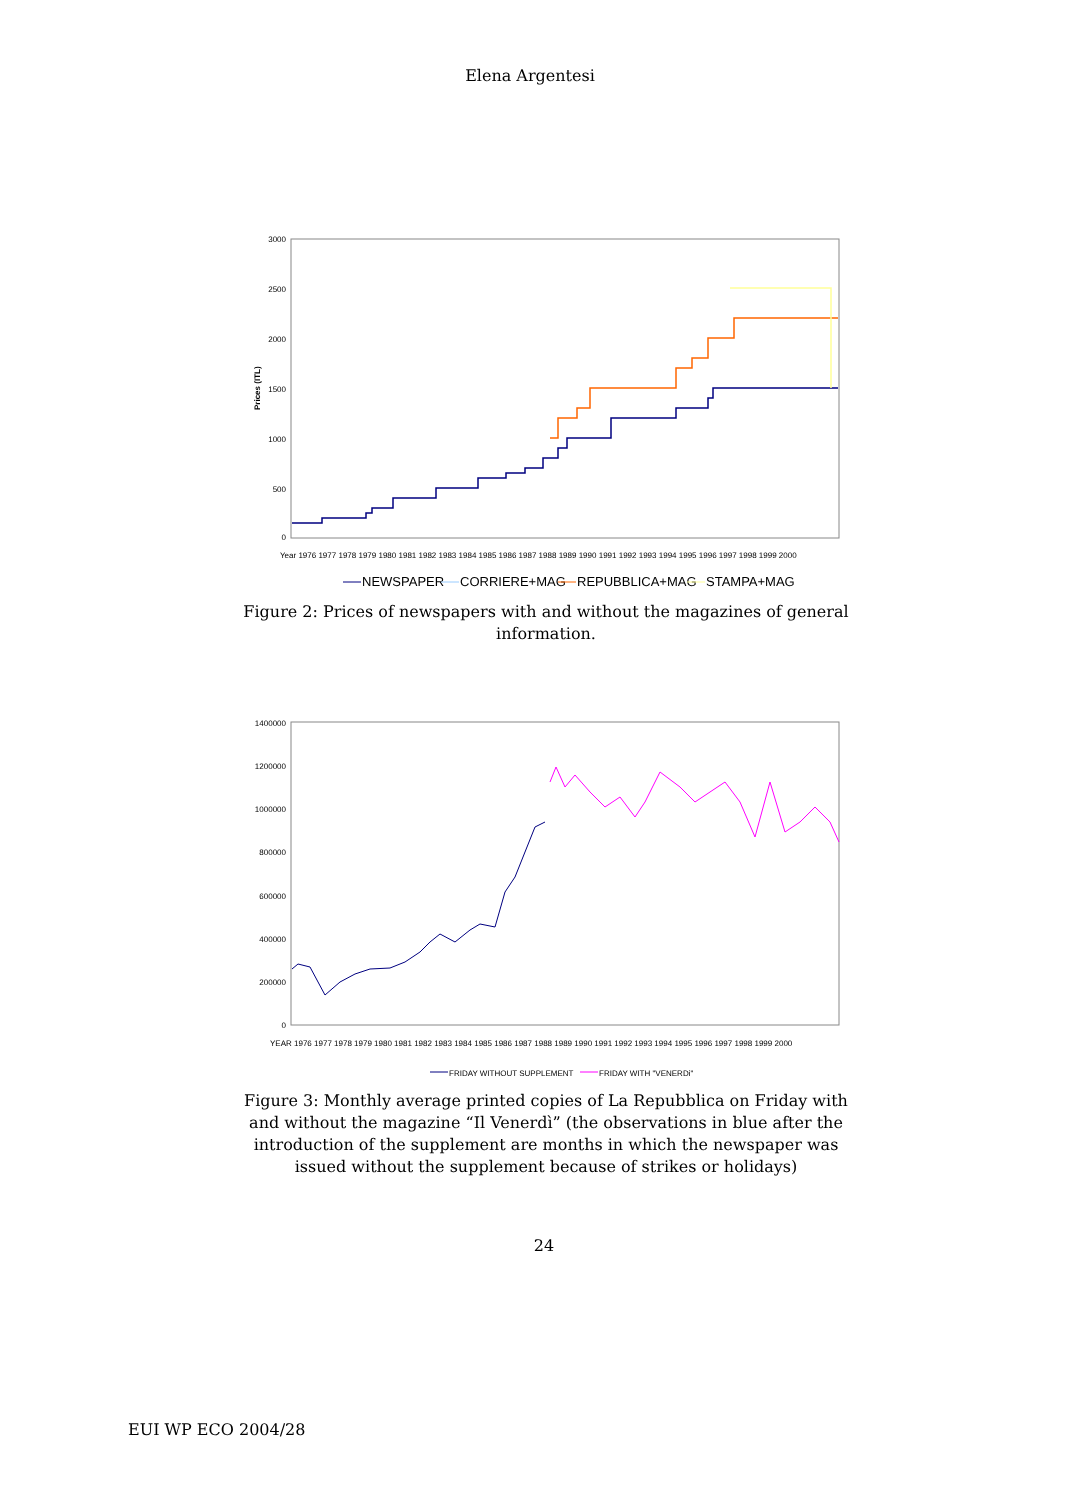Elena Argentesi
3000
2500
2000
1500
1000
500
0
Prices (ITL)
NEWSPAPER
CORRIERE+MAG
REPUBBLICA+MAG
STAMPA+MAG
Year 1976 1977 1978 1979 1980 1981 1982 1983 1984 1985 1986 1987 1988 1989 1990 1991 1992 1993 1994 1995 1996 1997 1998 1999 2000
Figure 2: Prices of newspapers with and without the magazines of general information.
1400000
1200000
1000000
800000
600000
400000
200000
0
FRIDAY WITHOUT SUPPLEMENT
FRIDAY WITH "VENERDi"
YEAR 1976 1977 1978 1979 1980 1981 1982 1983 1984 1985 1986 1987 1988 1989 1990 1991 1992 1993 1994 1995 1996 1997 1998 1999 2000
Figure 3: Monthly average printed copies of La Repubblica on Friday with and without the magazine “Il Venerdì” (the observations in blue after the introduction of the supplement are months in which the newspaper was issued without the supplement because of strikes or holidays)
24
EUI WP ECO 2004/28